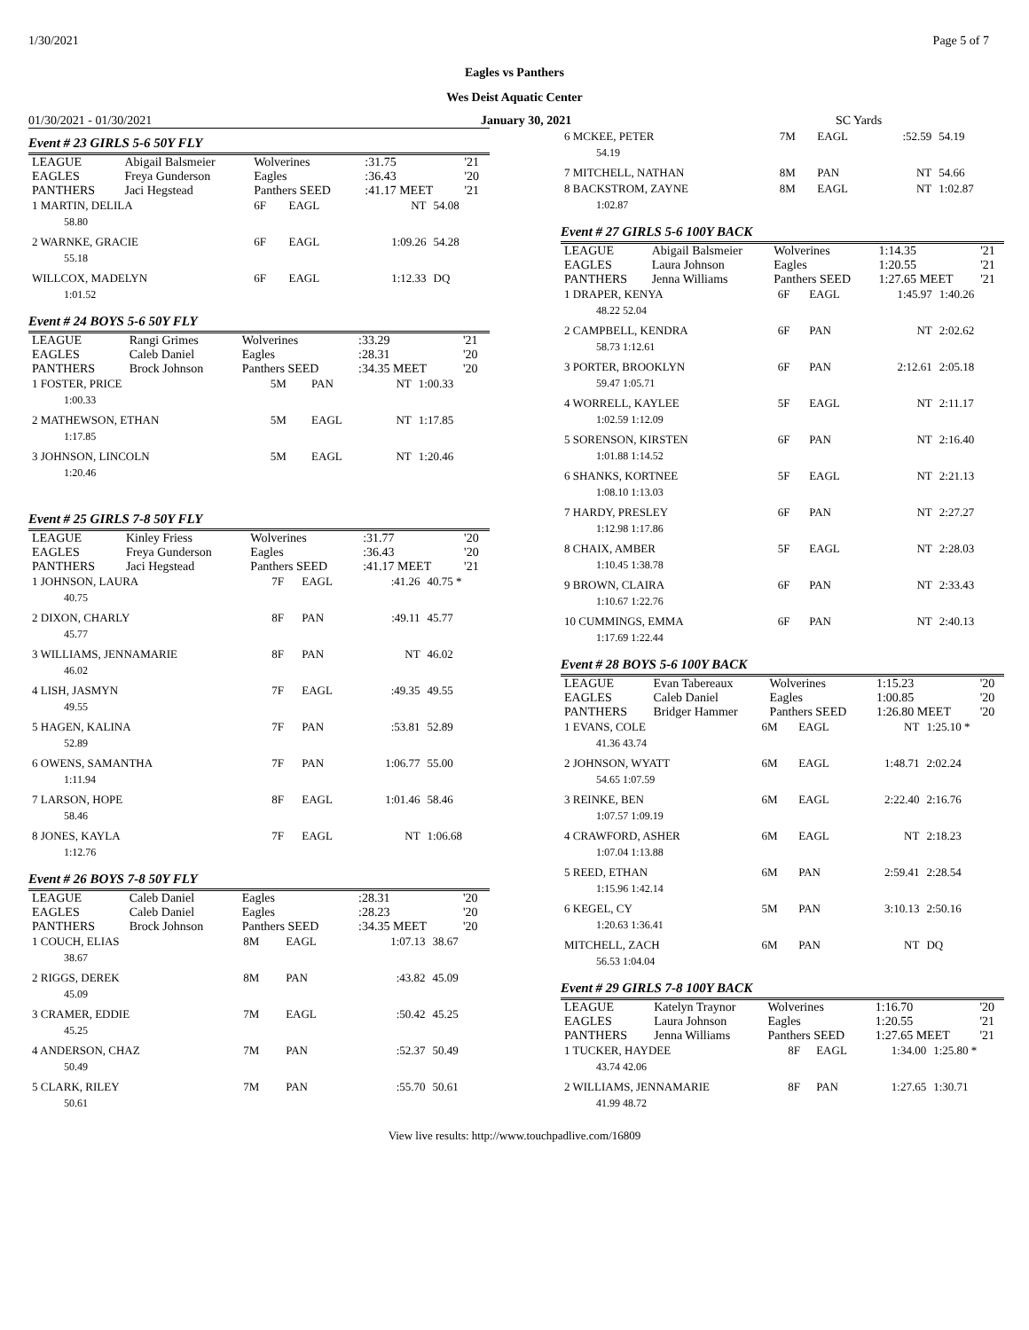1/30/2021 Page 5 of 7
Eagles vs Panthers
Wes Deist Aquatic Center
01/30/2021 - 01/30/2021 January 30, 2021 SC Yards
Event # 23 GIRLS 5-6 50Y FLY
| LEAGUE | Abigail Balsmeier | Wolverines | :31.75 | '21 |
| EAGLES | Freya Gunderson | Eagles | :36.43 | '20 |
| PANTHERS | Jaci Hegstead | Panthers SEED | :41.17 MEET | '21 |
| 1 MARTIN, DELILA | 6F | EAGL | NT | 54.08 |
| 58.80 | | | | |
| 2 WARNKE, GRACIE | 6F | EAGL | 1:09.26 | 54.28 |
| 55.18 | | | | |
| WILLCOX, MADELYN | 6F | EAGL | 1:12.33 | DQ |
| 1:01.52 | | | | |
Event # 24 BOYS 5-6 50Y FLY
| LEAGUE | Rangi Grimes | Wolverines | :33.29 | '21 |
| EAGLES | Caleb Daniel | Eagles | :28.31 | '20 |
| PANTHERS | Brock Johnson | Panthers SEED | :34.35 MEET | '20 |
| 1 FOSTER, PRICE | 5M | PAN | NT | 1:00.33 |
| 1:00.33 | | | | |
| 2 MATHEWSON, ETHAN | 5M | EAGL | NT | 1:17.85 |
| 1:17.85 | | | | |
| 3 JOHNSON, LINCOLN | 5M | EAGL | NT | 1:20.46 |
| 1:20.46 | | | | |
Event # 25 GIRLS 7-8 50Y FLY
| LEAGUE | Kinley Friess | Wolverines | :31.77 | '20 |
| EAGLES | Freya Gunderson | Eagles | :36.43 | '20 |
| PANTHERS | Jaci Hegstead | Panthers SEED | :41.17 MEET | '21 |
| 1 JOHNSON, LAURA | 7F | EAGL | :41.26 | 40.75 * |
| 40.75 | | | | |
| 2 DIXON, CHARLY | 8F | PAN | :49.11 | 45.77 |
| 45.77 | | | | |
| 3 WILLIAMS, JENNAMARIE | 8F | PAN | NT | 46.02 |
| 46.02 | | | | |
| 4 LISH, JASMYN | 7F | EAGL | :49.35 | 49.55 |
| 49.55 | | | | |
| 5 HAGEN, KALINA | 7F | PAN | :53.81 | 52.89 |
| 52.89 | | | | |
| 6 OWENS, SAMANTHA | 7F | PAN | 1:06.77 | 55.00 |
| 1:11.94 | | | | |
| 7 LARSON, HOPE | 8F | EAGL | 1:01.46 | 58.46 |
| 58.46 | | | | |
| 8 JONES, KAYLA | 7F | EAGL | NT | 1:06.68 |
| 1:12.76 | | | | |
Event # 26 BOYS 7-8 50Y FLY
| LEAGUE | Caleb Daniel | Eagles | :28.31 | '20 |
| EAGLES | Caleb Daniel | Eagles | :28.23 | '20 |
| PANTHERS | Brock Johnson | Panthers SEED | :34.35 MEET | '20 |
| 1 COUCH, ELIAS | 8M | EAGL | 1:07.13 | 38.67 |
| 38.67 | | | | |
| 2 RIGGS, DEREK | 8M | PAN | :43.82 | 45.09 |
| 45.09 | | | | |
| 3 CRAMER, EDDIE | 7M | EAGL | :50.42 | 45.25 |
| 45.25 | | | | |
| 4 ANDERSON, CHAZ | 7M | PAN | :52.37 | 50.49 |
| 50.49 | | | | |
| 5 CLARK, RILEY | 7M | PAN | :55.70 | 50.61 |
| 50.61 | | | | |
| 6 MCKEE, PETER | 7M | EAGL | :52.59 | 54.19 |
| 54.19 | | | | |
| 7 MITCHELL, NATHAN | 8M | PAN | NT | 54.66 |
| 8 BACKSTROM, ZAYNE | 8M | EAGL | NT | 1:02.87 |
| 1:02.87 | | | | |
Event # 27 GIRLS 5-6 100Y BACK
| LEAGUE | Abigail Balsmeier | Wolverines | 1:14.35 | '21 |
| EAGLES | Laura Johnson | Eagles | 1:20.55 | '21 |
| PANTHERS | Jenna Williams | Panthers SEED | 1:27.65 MEET | '21 |
| 1 DRAPER, KENYA | 6F | EAGL | 1:45.97 | 1:40.26 |
| 48.22 52.04 | | | | |
| 2 CAMPBELL, KENDRA | 6F | PAN | NT | 2:02.62 |
| 58.73 1:12.61 | | | | |
| 3 PORTER, BROOKLYN | 6F | PAN | 2:12.61 | 2:05.18 |
| 59.47 1:05.71 | | | | |
| 4 WORRELL, KAYLEE | 5F | EAGL | NT | 2:11.17 |
| 1:02.59 1:12.09 | | | | |
| 5 SORENSON, KIRSTEN | 6F | PAN | NT | 2:16.40 |
| 1:01.88 1:14.52 | | | | |
| 6 SHANKS, KORTNEE | 5F | EAGL | NT | 2:21.13 |
| 1:08.10 1:13.03 | | | | |
| 7 HARDY, PRESLEY | 6F | PAN | NT | 2:27.27 |
| 1:12.98 1:17.86 | | | | |
| 8 CHAIX, AMBER | 5F | EAGL | NT | 2:28.03 |
| 1:10.45 1:38.78 | | | | |
| 9 BROWN, CLAIRA | 6F | PAN | NT | 2:33.43 |
| 1:10.67 1:22.76 | | | | |
| 10 CUMMINGS, EMMA | 6F | PAN | NT | 2:40.13 |
| 1:17.69 1:22.44 | | | | |
Event # 28 BOYS 5-6 100Y BACK
| LEAGUE | Evan Tabereaux | Wolverines | 1:15.23 | '20 |
| EAGLES | Caleb Daniel | Eagles | 1:00.85 | '20 |
| PANTHERS | Bridger Hammer | Panthers SEED | 1:26.80 MEET | '20 |
| 1 EVANS, COLE | 6M | EAGL | NT | 1:25.10 * |
| 41.36 43.74 | | | | |
| 2 JOHNSON, WYATT | 6M | EAGL | 1:48.71 | 2:02.24 |
| 54.65 1:07.59 | | | | |
| 3 REINKE, BEN | 6M | EAGL | 2:22.40 | 2:16.76 |
| 1:07.57 1:09.19 | | | | |
| 4 CRAWFORD, ASHER | 6M | EAGL | NT | 2:18.23 |
| 1:07.04 1:13.88 | | | | |
| 5 REED, ETHAN | 6M | PAN | 2:59.41 | 2:28.54 |
| 1:15.96 1:42.14 | | | | |
| 6 KEGEL, CY | 5M | PAN | 3:10.13 | 2:50.16 |
| 1:20.63 1:36.41 | | | | |
| MITCHELL, ZACH | 6M | PAN | NT | DQ |
| 56.53 1:04.04 | | | | |
Event # 29 GIRLS 7-8 100Y BACK
| LEAGUE | Katelyn Traynor | Wolverines | 1:16.70 | '20 |
| EAGLES | Laura Johnson | Eagles | 1:20.55 | '21 |
| PANTHERS | Jenna Williams | Panthers SEED | 1:27.65 MEET | '21 |
| 1 TUCKER, HAYDEE | 8F | EAGL | 1:34.00 | 1:25.80 * |
| 43.74 42.06 | | | | |
| 2 WILLIAMS, JENNAMARIE | 8F | PAN | 1:27.65 | 1:30.71 |
| 41.99 48.72 | | | | |
View live results: http://www.touchpadlive.com/16809